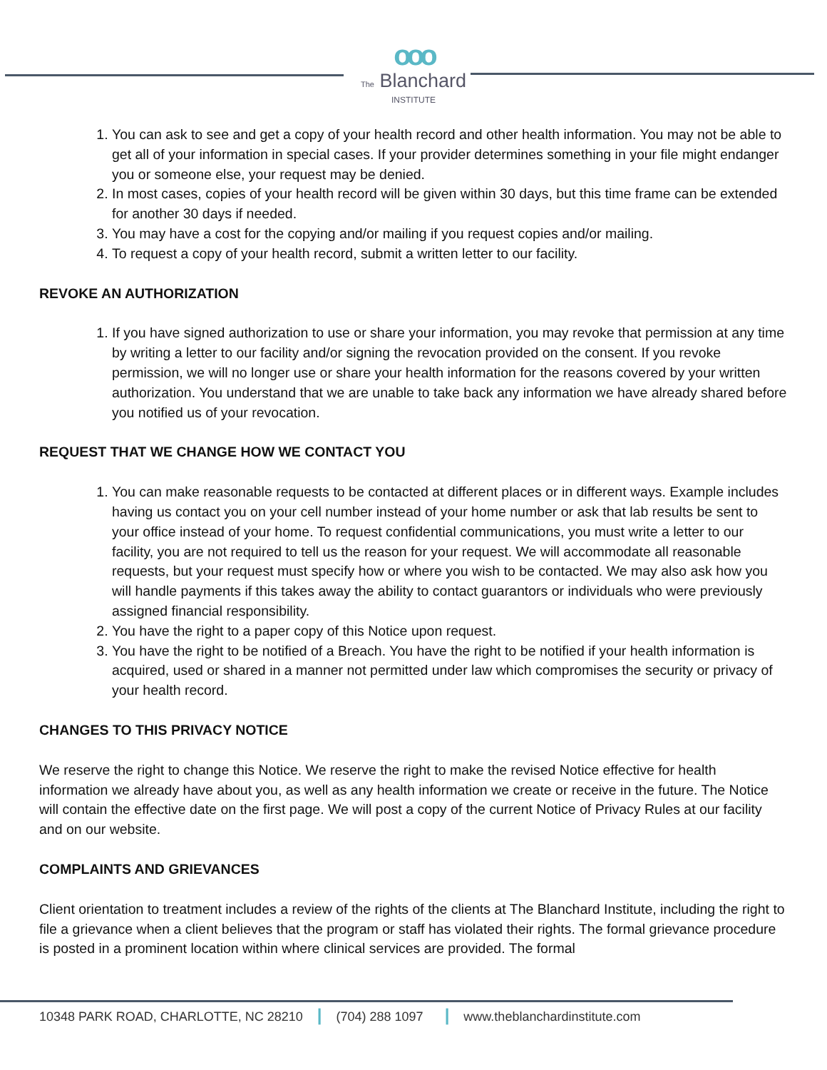ooo
The Blanchard
INSTITUTE
1. You can ask to see and get a copy of your health record and other health information. You may not be able to get all of your information in special cases. If your provider determines something in your file might endanger you or someone else, your request may be denied.
2. In most cases, copies of your health record will be given within 30 days, but this time frame can be extended for another 30 days if needed.
3. You may have a cost for the copying and/or mailing if you request copies and/or mailing.
4. To request a copy of your health record, submit a written letter to our facility.
REVOKE AN AUTHORIZATION
1. If you have signed authorization to use or share your information, you may revoke that permission at any time by writing a letter to our facility and/or signing the revocation provided on the consent. If you revoke permission, we will no longer use or share your health information for the reasons covered by your written authorization. You understand that we are unable to take back any information we have already shared before you notified us of your revocation.
REQUEST THAT WE CHANGE HOW WE CONTACT YOU
1. You can make reasonable requests to be contacted at different places or in different ways. Example includes having us contact you on your cell number instead of your home number or ask that lab results be sent to your office instead of your home. To request confidential communications, you must write a letter to our facility, you are not required to tell us the reason for your request. We will accommodate all reasonable requests, but your request must specify how or where you wish to be contacted. We may also ask how you will handle payments if this takes away the ability to contact guarantors or individuals who were previously assigned financial responsibility.
2. You have the right to a paper copy of this Notice upon request.
3. You have the right to be notified of a Breach. You have the right to be notified if your health information is acquired, used or shared in a manner not permitted under law which compromises the security or privacy of your health record.
CHANGES TO THIS PRIVACY NOTICE
We reserve the right to change this Notice. We reserve the right to make the revised Notice effective for health information we already have about you, as well as any health information we create or receive in the future. The Notice will contain the effective date on the first page. We will post a copy of the current Notice of Privacy Rules at our facility and on our website.
COMPLAINTS AND GRIEVANCES
Client orientation to treatment includes a review of the rights of the clients at The Blanchard Institute, including the right to file a grievance when a client believes that the program or staff has violated their rights. The formal grievance procedure is posted in a prominent location within where clinical services are provided. The formal
10348 PARK ROAD, CHARLOTTE, NC 28210 | (704) 288 1097 | www.theblanchardinstitute.com